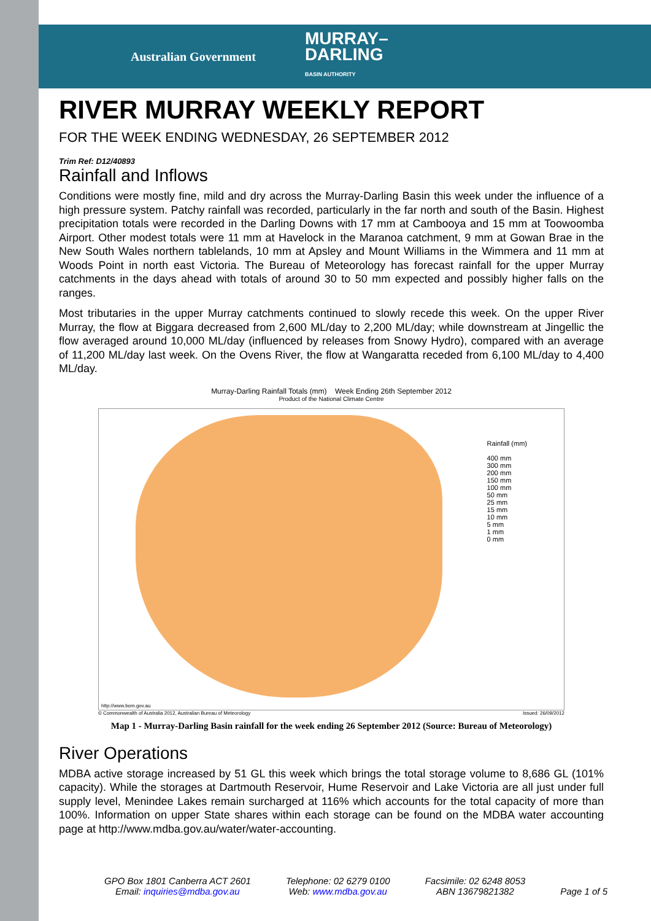Australian Government MURRAY–
DARLING
BASIN AUTHORITY
RIVER MURRAY WEEKLY REPORT
FOR THE WEEK ENDING WEDNESDAY, 26 SEPTEMBER 2012
Trim Ref: D12/40893
Rainfall and Inflows
Conditions were mostly fine, mild and dry across the Murray-Darling Basin this week under the influence of a high pressure system. Patchy rainfall was recorded, particularly in the far north and south of the Basin. Highest precipitation totals were recorded in the Darling Downs with 17 mm at Cambooya and 15 mm at Toowoomba Airport. Other modest totals were 11 mm at Havelock in the Maranoa catchment, 9 mm at Gowan Brae in the New South Wales northern tablelands, 10 mm at Apsley and Mount Williams in the Wimmera and 11 mm at Woods Point in north east Victoria. The Bureau of Meteorology has forecast rainfall for the upper Murray catchments in the days ahead with totals of around 30 to 50 mm expected and possibly higher falls on the ranges.
Most tributaries in the upper Murray catchments continued to slowly recede this week. On the upper River Murray, the flow at Biggara decreased from 2,600 ML/day to 2,200 ML/day; while downstream at Jingellic the flow averaged around 10,000 ML/day (influenced by releases from Snowy Hydro), compared with an average of 11,200 ML/day last week. On the Ovens River, the flow at Wangaratta receded from 6,100 ML/day to 4,400 ML/day.
Murray-Darling Rainfall Totals (mm) Week Ending 26th September 2012
Product of the National Climate Centre
Rainfall (mm)
400 mm
300 mm
200 mm
150 mm
100 mm
50 mm
25 mm
15 mm
10 mm
5 mm
1 mm
0 mm
http://www.bom.gov.au
© Commonwealth of Australia 2012, Australian Bureau of Meteorology Issued: 26/09/2012
Map 1 - Murray-Darling Basin rainfall for the week ending 26 September 2012 (Source: Bureau of Meteorology)
River Operations
MDBA active storage increased by 51 GL this week which brings the total storage volume to 8,686 GL (101% capacity). While the storages at Dartmouth Reservoir, Hume Reservoir and Lake Victoria are all just under full supply level, Menindee Lakes remain surcharged at 116% which accounts for the total capacity of more than 100%. Information on upper State shares within each storage can be found on the MDBA water accounting page at http://www.mdba.gov.au/water/water-accounting.
GPO Box 1801 Canberra ACT 2601
Email: inquiries@mdba.gov.au
Telephone: 02 6279 0100
Web: www.mdba.gov.au
Facsimile: 02 6248 8053
ABN 13679821382
Page 1 of 5